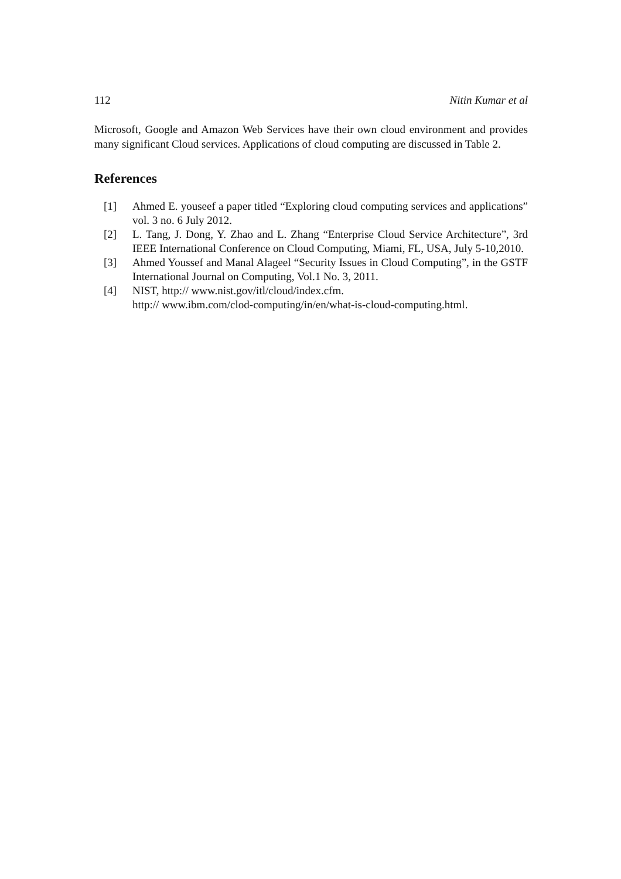112 Nitin Kumar et al
Microsoft, Google and Amazon Web Services have their own cloud environment and provides many significant Cloud services. Applications of cloud computing are discussed in Table 2.
References
[1] Ahmed E. youseef a paper titled “Exploring cloud computing services and applications” vol. 3 no. 6 July 2012.
[2] L. Tang, J. Dong, Y. Zhao and L. Zhang “Enterprise Cloud Service Architecture”, 3rd IEEE International Conference on Cloud Computing, Miami, FL, USA, July 5-10,2010.
[3] Ahmed Youssef and Manal Alageel “Security Issues in Cloud Computing”, in the GSTF International Journal on Computing, Vol.1 No. 3, 2011.
[4] NIST, http:// www.nist.gov/itl/cloud/index.cfm.
http:// www.ibm.com/clod-computing/in/en/what-is-cloud-computing.html.